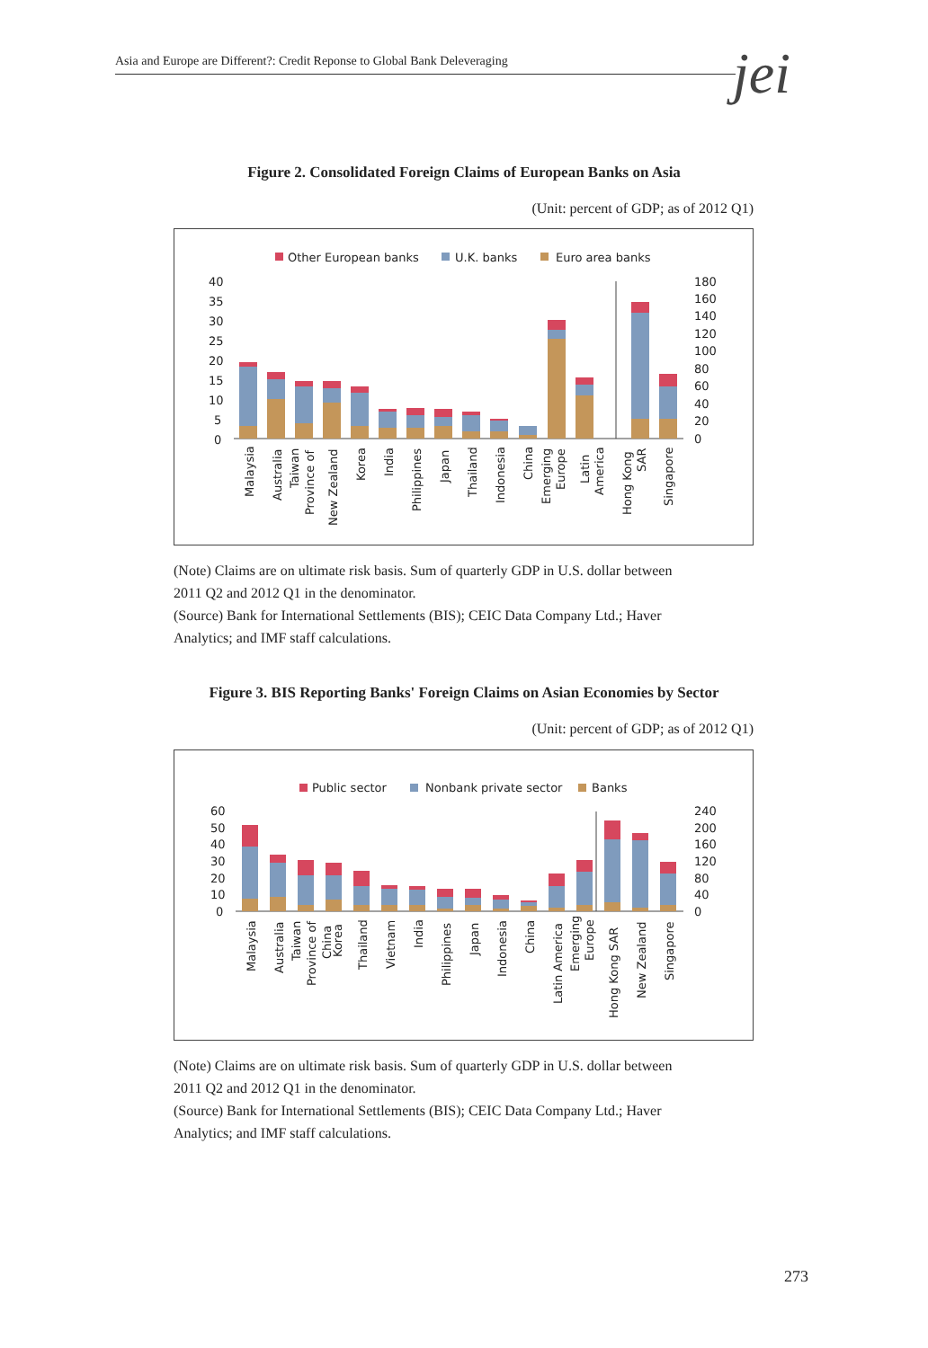Asia and Europe are Different?: Credit Reponse to Global Bank Deleveraging jei
Figure 2. Consolidated Foreign Claims of European Banks on Asia
(Unit: percent of GDP; as of 2012 Q1)
Other European banks
U.K. banks
Euro area banks
40
35
30
25
20
15
10
5
0
180
160
140
120
100
80
60
40
20
0
Malaysia
Australia
Taiwan
Province of
New Zealand
Korea
India
Philippines
Japan
Thailand
Indonesia
China
Emerging
Europe
Latin
America
Hong Kong
SAR
Singapore
(Note) Claims are on ultimate risk basis. Sum of quarterly GDP in U.S. dollar between 2011 Q2 and 2012 Q1 in the denominator.
(Source) Bank for International Settlements (BIS); CEIC Data Company Ltd.; Haver Analytics; and IMF staff calculations.
Figure 3. BIS Reporting Banks' Foreign Claims on Asian Economies by Sector
(Unit: percent of GDP; as of 2012 Q1)
Public sector
Nonbank private sector
Banks
60
50
40
30
20
10
0
240
200
160
120
80
40
0
Malaysia
Australia
Taiwan
Province of
China
Korea
Thailand
Vietnam
India
Philippines
Japan
Indonesia
China
Latin America
Emerging
Europe
Hong Kong SAR
New Zealand
Singapore
(Note) Claims are on ultimate risk basis. Sum of quarterly GDP in U.S. dollar between 2011 Q2 and 2012 Q1 in the denominator.
(Source) Bank for International Settlements (BIS); CEIC Data Company Ltd.; Haver Analytics; and IMF staff calculations.
273